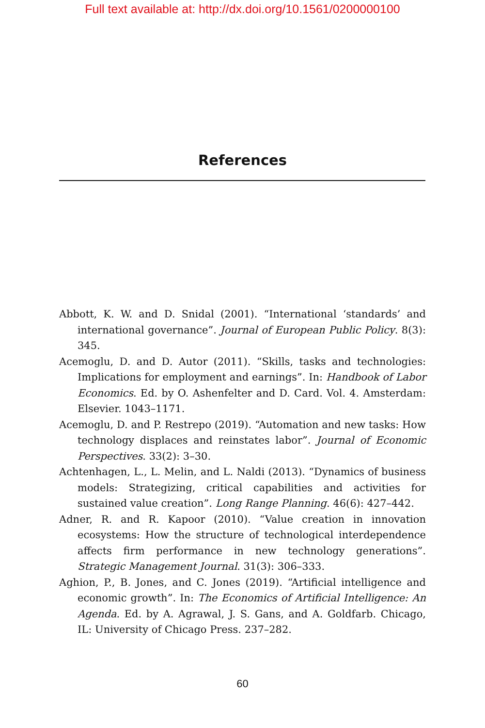Full text available at: http://dx.doi.org/10.1561/0200000100
References
Abbott, K. W. and D. Snidal (2001). “International ‘standards’ and international governance”. Journal of European Public Policy. 8(3): 345.
Acemoglu, D. and D. Autor (2011). “Skills, tasks and technologies: Implications for employment and earnings”. In: Handbook of Labor Economics. Ed. by O. Ashenfelter and D. Card. Vol. 4. Amsterdam: Elsevier. 1043–1171.
Acemoglu, D. and P. Restrepo (2019). “Automation and new tasks: How technology displaces and reinstates labor”. Journal of Economic Perspectives. 33(2): 3–30.
Achtenhagen, L., L. Melin, and L. Naldi (2013). “Dynamics of business models: Strategizing, critical capabilities and activities for sustained value creation”. Long Range Planning. 46(6): 427–442.
Adner, R. and R. Kapoor (2010). “Value creation in innovation ecosystems: How the structure of technological interdependence affects firm performance in new technology generations”. Strategic Management Journal. 31(3): 306–333.
Aghion, P., B. Jones, and C. Jones (2019). “Artificial intelligence and economic growth”. In: The Economics of Artificial Intelligence: An Agenda. Ed. by A. Agrawal, J. S. Gans, and A. Goldfarb. Chicago, IL: University of Chicago Press. 237–282.
60